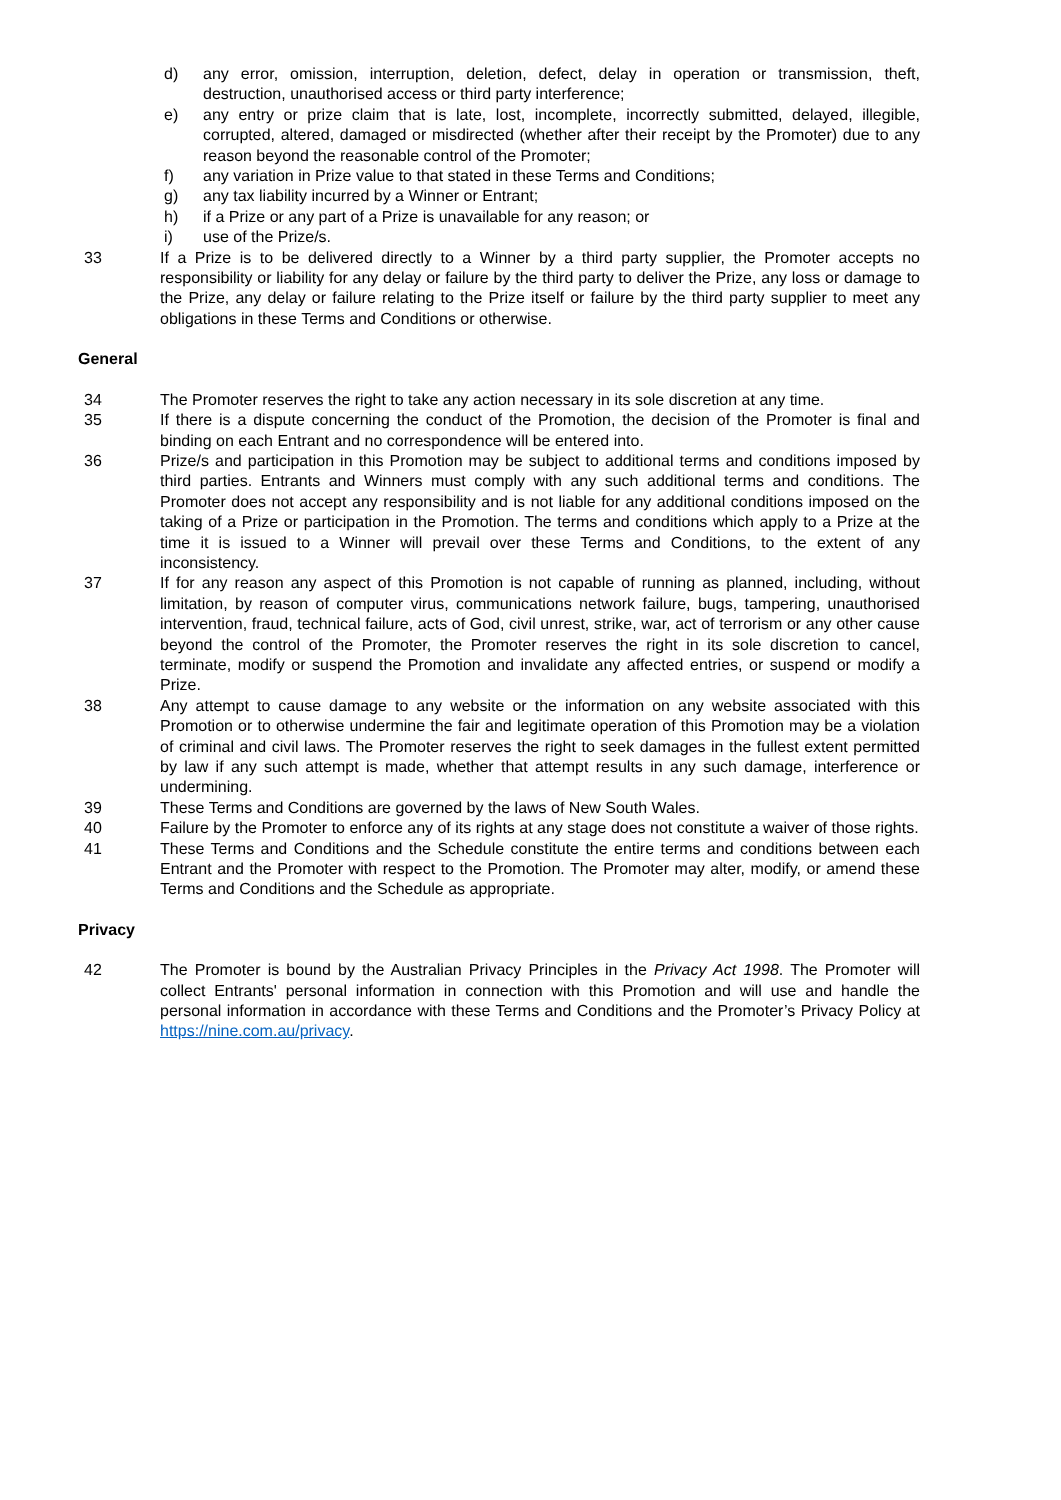d) any error, omission, interruption, deletion, defect, delay in operation or transmission, theft, destruction, unauthorised access or third party interference;
e) any entry or prize claim that is late, lost, incomplete, incorrectly submitted, delayed, illegible, corrupted, altered, damaged or misdirected (whether after their receipt by the Promoter) due to any reason beyond the reasonable control of the Promoter;
f) any variation in Prize value to that stated in these Terms and Conditions;
g) any tax liability incurred by a Winner or Entrant;
h) if a Prize or any part of a Prize is unavailable for any reason; or
i) use of the Prize/s.
33 If a Prize is to be delivered directly to a Winner by a third party supplier, the Promoter accepts no responsibility or liability for any delay or failure by the third party to deliver the Prize, any loss or damage to the Prize, any delay or failure relating to the Prize itself or failure by the third party supplier to meet any obligations in these Terms and Conditions or otherwise.
General
34 The Promoter reserves the right to take any action necessary in its sole discretion at any time.
35 If there is a dispute concerning the conduct of the Promotion, the decision of the Promoter is final and binding on each Entrant and no correspondence will be entered into.
36 Prize/s and participation in this Promotion may be subject to additional terms and conditions imposed by third parties. Entrants and Winners must comply with any such additional terms and conditions. The Promoter does not accept any responsibility and is not liable for any additional conditions imposed on the taking of a Prize or participation in the Promotion. The terms and conditions which apply to a Prize at the time it is issued to a Winner will prevail over these Terms and Conditions, to the extent of any inconsistency.
37 If for any reason any aspect of this Promotion is not capable of running as planned, including, without limitation, by reason of computer virus, communications network failure, bugs, tampering, unauthorised intervention, fraud, technical failure, acts of God, civil unrest, strike, war, act of terrorism or any other cause beyond the control of the Promoter, the Promoter reserves the right in its sole discretion to cancel, terminate, modify or suspend the Promotion and invalidate any affected entries, or suspend or modify a Prize.
38 Any attempt to cause damage to any website or the information on any website associated with this Promotion or to otherwise undermine the fair and legitimate operation of this Promotion may be a violation of criminal and civil laws. The Promoter reserves the right to seek damages in the fullest extent permitted by law if any such attempt is made, whether that attempt results in any such damage, interference or undermining.
39 These Terms and Conditions are governed by the laws of New South Wales.
40 Failure by the Promoter to enforce any of its rights at any stage does not constitute a waiver of those rights.
41 These Terms and Conditions and the Schedule constitute the entire terms and conditions between each Entrant and the Promoter with respect to the Promotion. The Promoter may alter, modify, or amend these Terms and Conditions and the Schedule as appropriate.
Privacy
42 The Promoter is bound by the Australian Privacy Principles in the Privacy Act 1998. The Promoter will collect Entrants' personal information in connection with this Promotion and will use and handle the personal information in accordance with these Terms and Conditions and the Promoter’s Privacy Policy at https://nine.com.au/privacy.